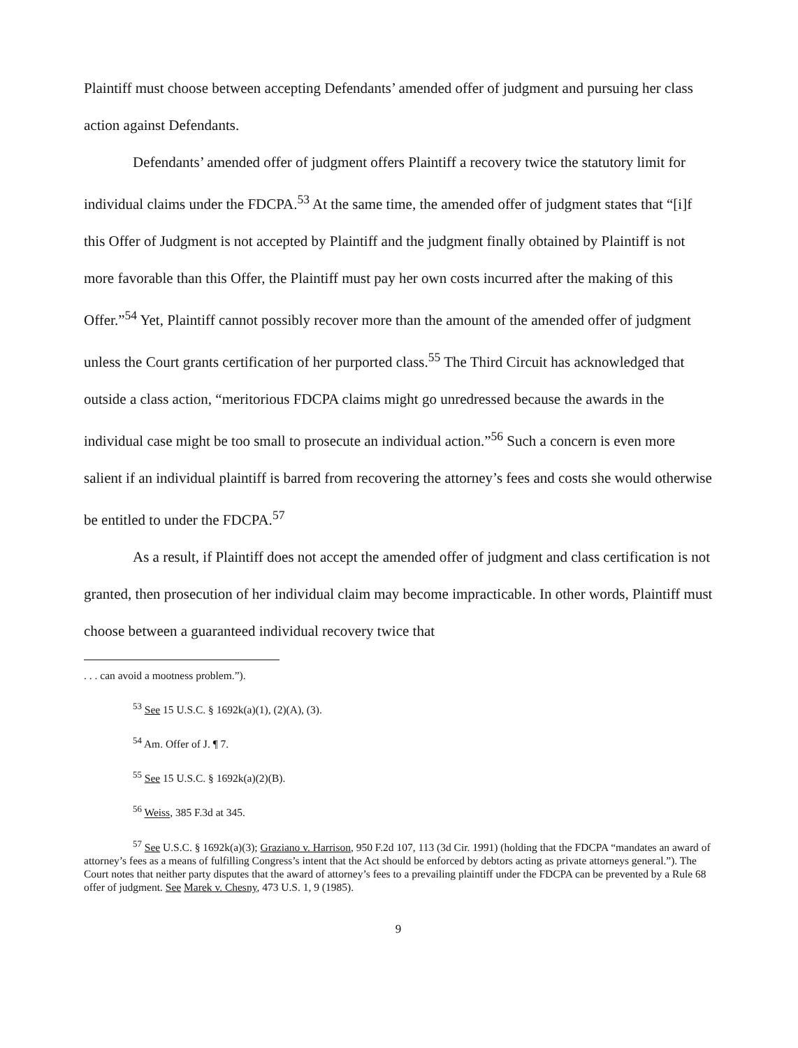Plaintiff must choose between accepting Defendants’ amended offer of judgment and pursuing her class action against Defendants.
Defendants’ amended offer of judgment offers Plaintiff a recovery twice the statutory limit for individual claims under the FDCPA.<sup>53</sup> At the same time, the amended offer of judgment states that “[i]f this Offer of Judgment is not accepted by Plaintiff and the judgment finally obtained by Plaintiff is not more favorable than this Offer, the Plaintiff must pay her own costs incurred after the making of this Offer.”<sup>54</sup> Yet, Plaintiff cannot possibly recover more than the amount of the amended offer of judgment unless the Court grants certification of her purported class.<sup>55</sup> The Third Circuit has acknowledged that outside a class action, “meritorious FDCPA claims might go unredressed because the awards in the individual case might be too small to prosecute an individual action.”<sup>56</sup> Such a concern is even more salient if an individual plaintiff is barred from recovering the attorney’s fees and costs she would otherwise be entitled to under the FDCPA.<sup>57</sup>
As a result, if Plaintiff does not accept the amended offer of judgment and class certification is not granted, then prosecution of her individual claim may become impracticable. In other words, Plaintiff must choose between a guaranteed individual recovery twice that
. . . can avoid a mootness problem.”).
<sup>53</sup> See 15 U.S.C. § 1692k(a)(1), (2)(A), (3).
<sup>54</sup> Am. Offer of J. ¶ 7.
<sup>55</sup> See 15 U.S.C. § 1692k(a)(2)(B).
<sup>56</sup> Weiss, 385 F.3d at 345.
<sup>57</sup> See U.S.C. § 1692k(a)(3); Graziano v. Harrison, 950 F.2d 107, 113 (3d Cir. 1991) (holding that the FDCPA “mandates an award of attorney’s fees as a means of fulfilling Congress’s intent that the Act should be enforced by debtors acting as private attorneys general.”). The Court notes that neither party disputes that the award of attorney’s fees to a prevailing plaintiff under the FDCPA can be prevented by a Rule 68 offer of judgment. See Marek v. Chesny, 473 U.S. 1, 9 (1985).
9